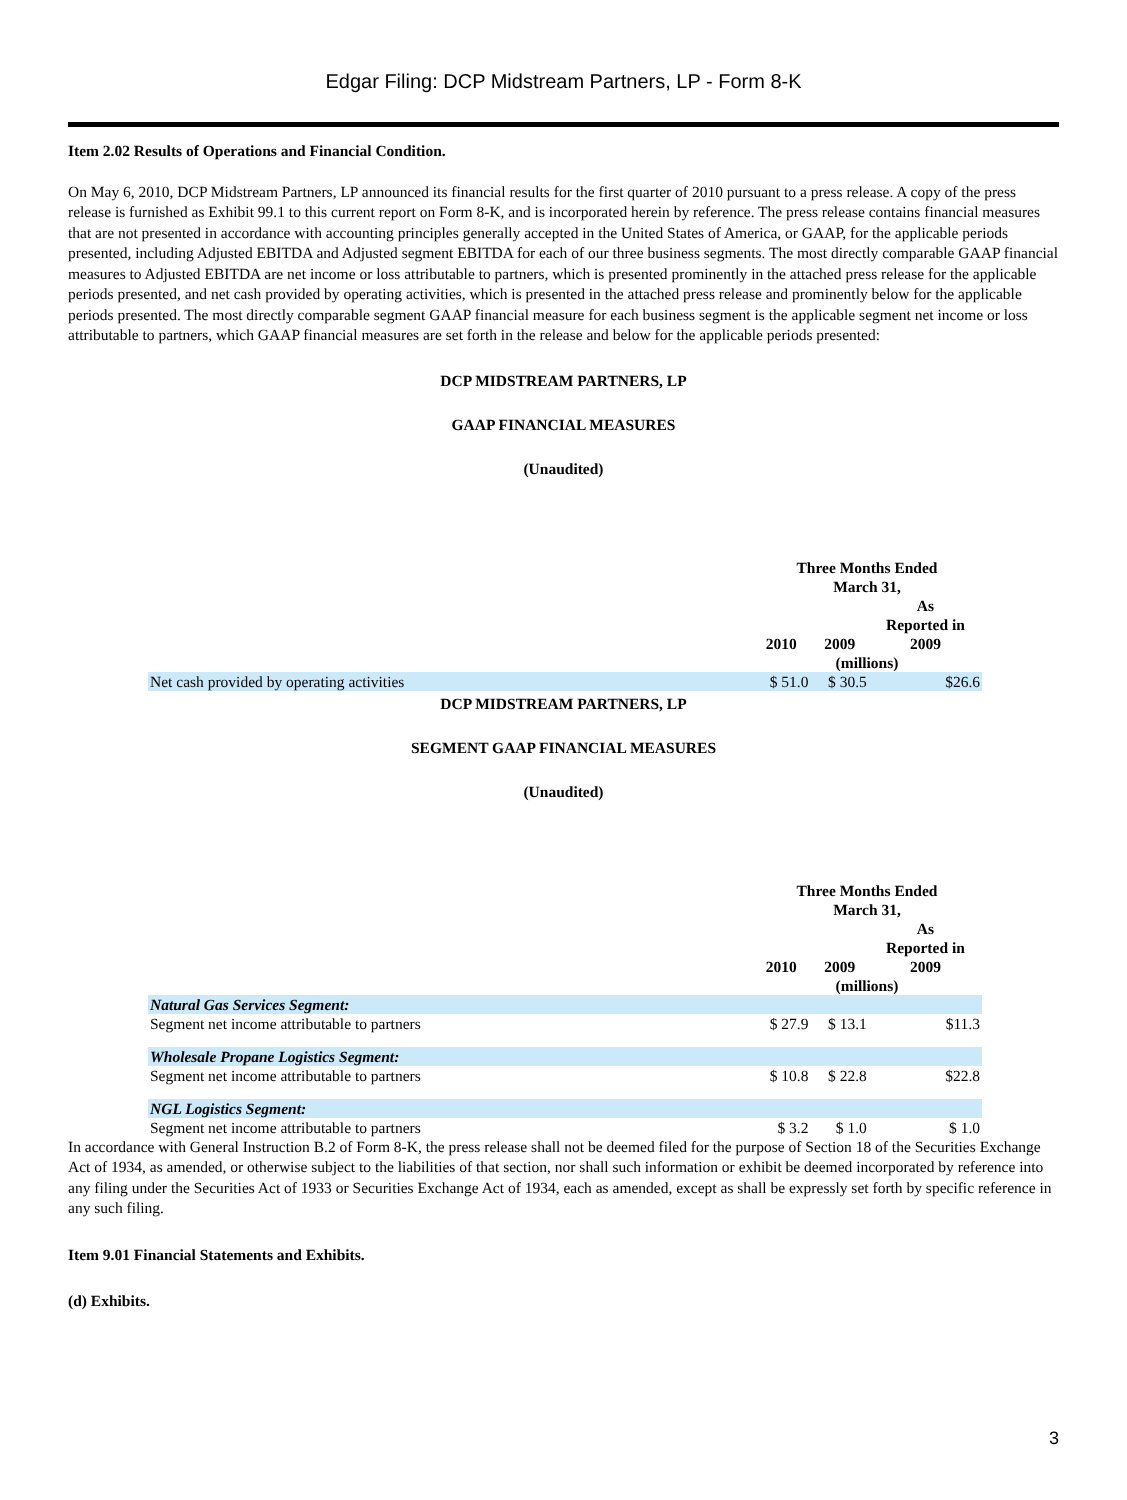Edgar Filing: DCP Midstream Partners, LP - Form 8-K
Item 2.02 Results of Operations and Financial Condition.
On May 6, 2010, DCP Midstream Partners, LP announced its financial results for the first quarter of 2010 pursuant to a press release. A copy of the press release is furnished as Exhibit 99.1 to this current report on Form 8-K, and is incorporated herein by reference. The press release contains financial measures that are not presented in accordance with accounting principles generally accepted in the United States of America, or GAAP, for the applicable periods presented, including Adjusted EBITDA and Adjusted segment EBITDA for each of our three business segments. The most directly comparable GAAP financial measures to Adjusted EBITDA are net income or loss attributable to partners, which is presented prominently in the attached press release for the applicable periods presented, and net cash provided by operating activities, which is presented in the attached press release and prominently below for the applicable periods presented. The most directly comparable segment GAAP financial measure for each business segment is the applicable segment net income or loss attributable to partners, which GAAP financial measures are set forth in the release and below for the applicable periods presented:
DCP MIDSTREAM PARTNERS, LP
GAAP FINANCIAL MEASURES
(Unaudited)
| | Three Months Ended March 31, | | |
| --- | --- | --- | --- |
| | 2010 | 2009 | As Reported in 2009 |
| | (millions) | | |
| Net cash provided by operating activities | $ 51.0 | $ 30.5 | $26.6 |
DCP MIDSTREAM PARTNERS, LP
SEGMENT GAAP FINANCIAL MEASURES
(Unaudited)
| | Three Months Ended March 31, | | |
| --- | --- | --- | --- |
| | 2010 | 2009 | As Reported in 2009 |
| | (millions) | | |
| Natural Gas Services Segment: | | | |
| Segment net income attributable to partners | $ 27.9 | $ 13.1 | $11.3 |
| Wholesale Propane Logistics Segment: | | | |
| Segment net income attributable to partners | $ 10.8 | $ 22.8 | $22.8 |
| NGL Logistics Segment: | | | |
| Segment net income attributable to partners | $ 3.2 | $ 1.0 | $ 1.0 |
In accordance with General Instruction B.2 of Form 8-K, the press release shall not be deemed filed for the purpose of Section 18 of the Securities Exchange Act of 1934, as amended, or otherwise subject to the liabilities of that section, nor shall such information or exhibit be deemed incorporated by reference into any filing under the Securities Act of 1933 or Securities Exchange Act of 1934, each as amended, except as shall be expressly set forth by specific reference in any such filing.
Item 9.01 Financial Statements and Exhibits.
(d) Exhibits.
3